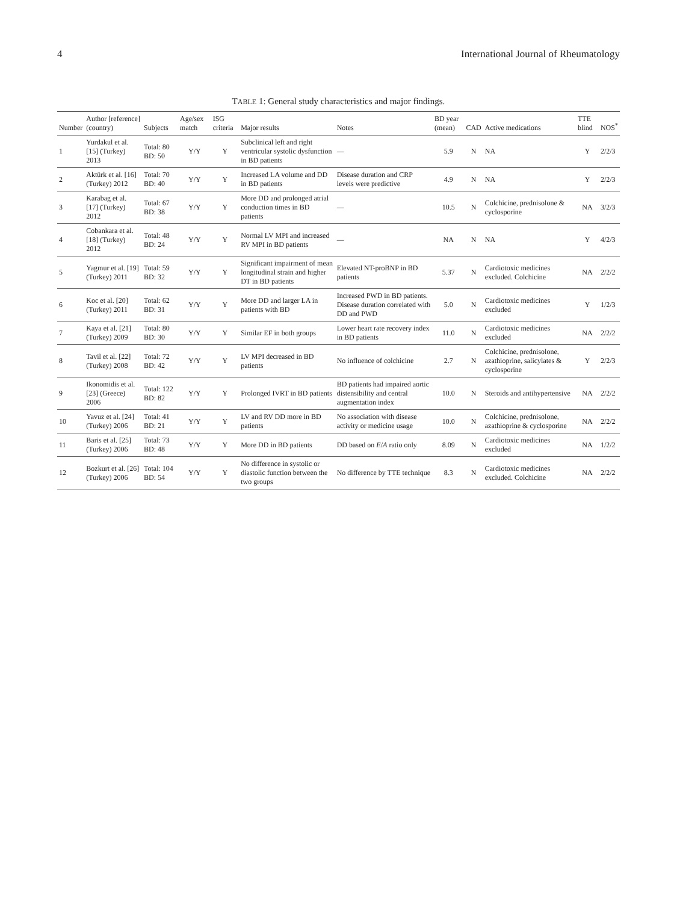4 International Journal of Rheumatology
TABLE 1: General study characteristics and major findings.
| Number | Author [reference] (country) | Subjects | Age/sex match | ISG criteria | Major results | Notes | BD year (mean) | CAD | Active medications | TTE blind | NOS<sup>*</sup> |
| --- | --- | --- | --- | --- | --- | --- | --- | --- | --- | --- | --- |
| 1 | Yurdakul et al. [15] (Turkey) 2013 | Total: 80 BD: 50 | Y/Y | Y | Subclinical left and right ventricular systolic dysfunction in BD patients | — | 5.9 | N | NA | Y | 2/2/3 |
| 2 | Aktürk et al. [16] (Turkey) 2012 | Total: 70 BD: 40 | Y/Y | Y | Increased LA volume and DD in BD patients | Disease duration and CRP levels were predictive | 4.9 | N | NA | Y | 2/2/3 |
| 3 | Karabag et al. [17] (Turkey) 2012 | Total: 67 BD: 38 | Y/Y | Y | More DD and prolonged atrial conduction times in BD patients | — | 10.5 | N | Colchicine, prednisolone & cyclosporine | NA | 3/2/3 |
| 4 | Cobankara et al. [18] (Turkey) 2012 | Total: 48 BD: 24 | Y/Y | Y | Normal LV MPI and increased RV MPI in BD patients | — | NA | N | NA | Y | 4/2/3 |
| 5 | Yagmur et al. [19] (Turkey) 2011 | Total: 59 BD: 32 | Y/Y | Y | Significant impairment of mean longitudinal strain and higher DT in BD patients | Elevated NT-proBNP in BD patients | 5.37 | N | Cardiotoxic medicines excluded. Colchicine | NA | 2/2/2 |
| 6 | Koc et al. [20] (Turkey) 2011 | Total: 62 BD: 31 | Y/Y | Y | More DD and larger LA in patients with BD | Increased PWD in BD patients. Disease duration correlated with DD and PWD | 5.0 | N | Cardiotoxic medicines excluded | Y | 1/2/3 |
| 7 | Kaya et al. [21] (Turkey) 2009 | Total: 80 BD: 30 | Y/Y | Y | Similar EF in both groups | Lower heart rate recovery index in BD patients | 11.0 | N | Cardiotoxic medicines excluded | NA | 2/2/2 |
| 8 | Tavil et al. [22] (Turkey) 2008 | Total: 72 BD: 42 | Y/Y | Y | LV MPI decreased in BD patients | No influence of colchicine | 2.7 | N | Colchicine, prednisolone, azathioprine, salicylates & cyclosporine | Y | 2/2/3 |
| 9 | Ikonomidis et al. [23] (Greece) 2006 | Total: 122 BD: 82 | Y/Y | Y | Prolonged IVRT in BD patients | BD patients had impaired aortic distensibility and central augmentation index | 10.0 | N | Steroids and antihypertensive | NA | 2/2/2 |
| 10 | Yavuz et al. [24] (Turkey) 2006 | Total: 41 BD: 21 | Y/Y | Y | LV and RV DD more in BD patients | No association with disease activity or medicine usage | 10.0 | N | Colchicine, prednisolone, azathioprine & cyclosporine | NA | 2/2/2 |
| 11 | Baris et al. [25] (Turkey) 2006 | Total: 73 BD: 48 | Y/Y | Y | More DD in BD patients | DD based on E / A ratio only | 8.09 | N | Cardiotoxic medicines excluded | NA | 1/2/2 |
| 12 | Bozkurt et al. [26] (Turkey) 2006 | Total: 104 BD: 54 | Y/Y | Y | No difference in systolic or diastolic function between the two groups | No difference by TTE technique | 8.3 | N | Cardiotoxic medicines excluded. Colchicine | NA | 2/2/2 |